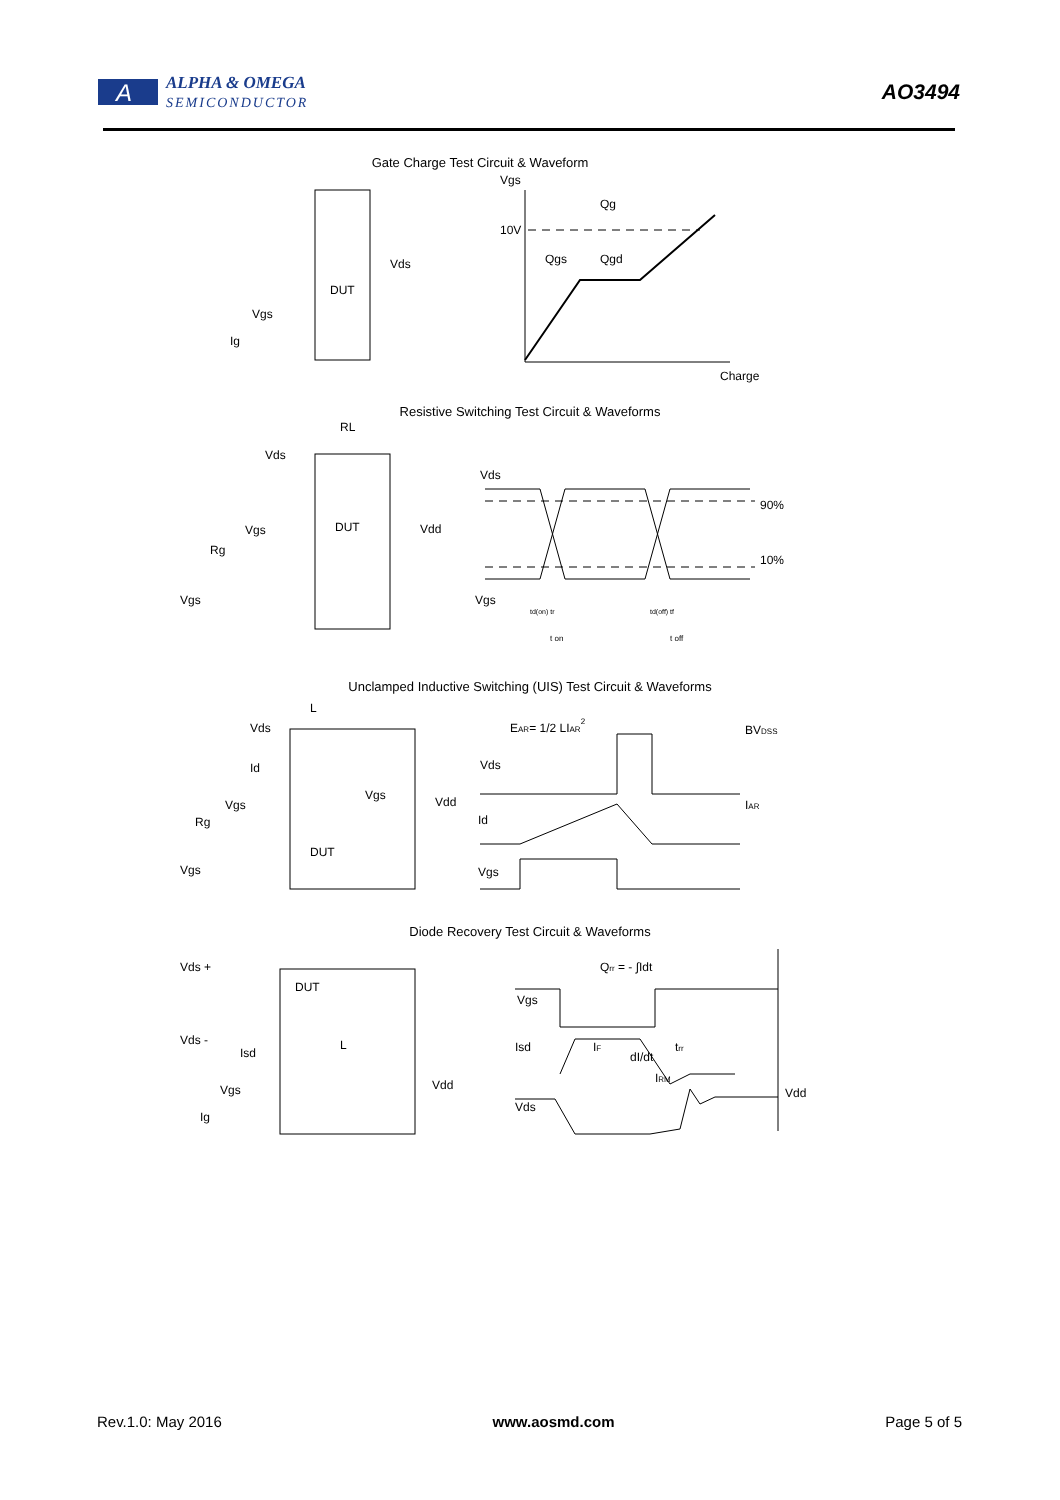A
ALPHA & OMEGA
SEMICONDUCTOR
AO3494
Gate Charge Test Circuit & Waveform
Vgs
10V
Qg
Qgs
Qgd
Charge
DUT
Vds
Vgs
Ig
Resistive Switching Test Circuit & Waveforms
RL
Vds
Vgs
Rg
Vgs
DUT
Vdd
Vds
Vgs
90%
10%
t on
t off
td(on) tr
td(off) tf
Unclamped Inductive Switching (UIS) Test Circuit & Waveforms
L
Vds
Id
Vgs
Rg
Vgs
Vgs
Vdd
DUT
EAR= 1/2 LIAR2
BVDSS
Vds
Id
IAR
Vgs
Diode Recovery Test Circuit & Waveforms
Vds +
DUT
Vds -
Isd
L
Vgs
Ig
Vdd
Qrr = - ∫Idt
Vgs
Isd
IF
dI/dt
trr
IRM
Vds
Vdd
Rev.1.0: May 2016 www.aosmd.com Page 5 of 5